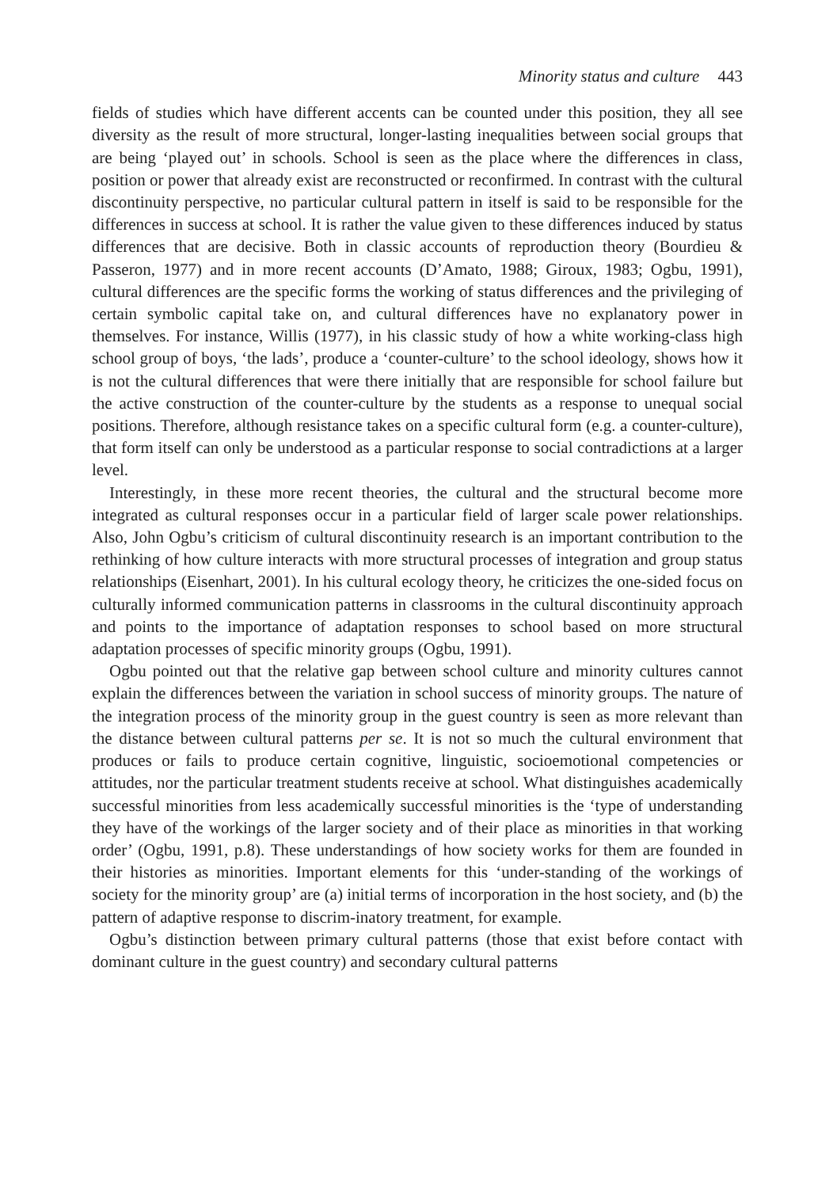Minority status and culture 443
fields of studies which have different accents can be counted under this position, they all see diversity as the result of more structural, longer-lasting inequalities between social groups that are being ‘played out’ in schools. School is seen as the place where the differences in class, position or power that already exist are reconstructed or reconfirmed. In contrast with the cultural discontinuity perspective, no particular cultural pattern in itself is said to be responsible for the differences in success at school. It is rather the value given to these differences induced by status differences that are decisive. Both in classic accounts of reproduction theory (Bourdieu & Passeron, 1977) and in more recent accounts (D’Amato, 1988; Giroux, 1983; Ogbu, 1991), cultural differences are the specific forms the working of status differences and the privileging of certain symbolic capital take on, and cultural differences have no explanatory power in themselves. For instance, Willis (1977), in his classic study of how a white working-class high school group of boys, ‘the lads’, produce a ‘counter-culture’ to the school ideology, shows how it is not the cultural differences that were there initially that are responsible for school failure but the active construction of the counter-culture by the students as a response to unequal social positions. Therefore, although resistance takes on a specific cultural form (e.g. a counter-culture), that form itself can only be understood as a particular response to social contradictions at a larger level.
Interestingly, in these more recent theories, the cultural and the structural become more integrated as cultural responses occur in a particular field of larger scale power relationships. Also, John Ogbu’s criticism of cultural discontinuity research is an important contribution to the rethinking of how culture interacts with more structural processes of integration and group status relationships (Eisenhart, 2001). In his cultural ecology theory, he criticizes the one-sided focus on culturally informed communication patterns in classrooms in the cultural discontinuity approach and points to the importance of adaptation responses to school based on more structural adaptation processes of specific minority groups (Ogbu, 1991).
Ogbu pointed out that the relative gap between school culture and minority cultures cannot explain the differences between the variation in school success of minority groups. The nature of the integration process of the minority group in the guest country is seen as more relevant than the distance between cultural patterns per se. It is not so much the cultural environment that produces or fails to produce certain cognitive, linguistic, socioemotional competencies or attitudes, nor the particular treatment students receive at school. What distinguishes academically successful minorities from less academically successful minorities is the ‘type of understanding they have of the workings of the larger society and of their place as minorities in that working order’ (Ogbu, 1991, p.8). These understandings of how society works for them are founded in their histories as minorities. Important elements for this ‘under-standing of the workings of society for the minority group’ are (a) initial terms of incorporation in the host society, and (b) the pattern of adaptive response to discrim-inatory treatment, for example.
Ogbu’s distinction between primary cultural patterns (those that exist before contact with dominant culture in the guest country) and secondary cultural patterns